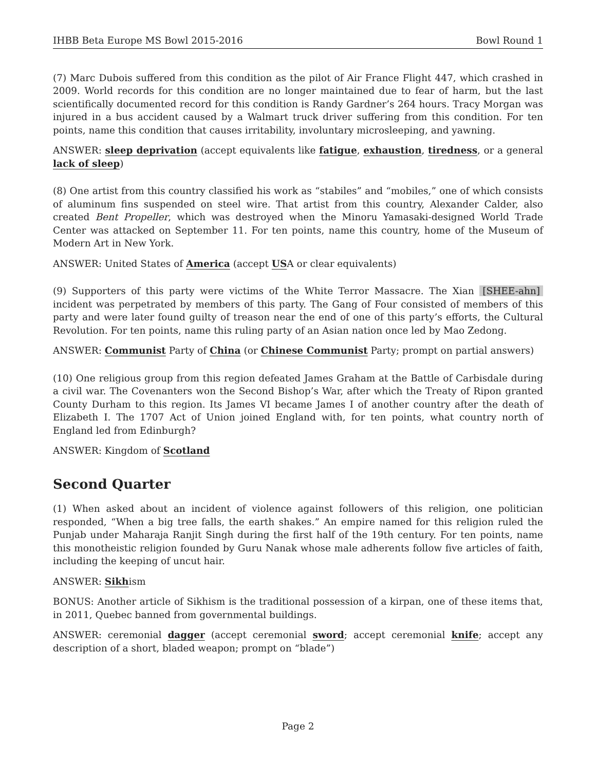IHBB Beta Europe MS Bowl 2015-2016 Bowl Round 1
(7) Marc Dubois suffered from this condition as the pilot of Air France Flight 447, which crashed in 2009. World records for this condition are no longer maintained due to fear of harm, but the last scientifically documented record for this condition is Randy Gardner’s 264 hours. Tracy Morgan was injured in a bus accident caused by a Walmart truck driver suffering from this condition. For ten points, name this condition that causes irritability, involuntary microsleeping, and yawning.
ANSWER: sleep deprivation (accept equivalents like fatigue, exhaustion, tiredness, or a general lack of sleep)
(8) One artist from this country classified his work as “stabiles” and “mobiles,” one of which consists of aluminum fins suspended on steel wire. That artist from this country, Alexander Calder, also created Bent Propeller, which was destroyed when the Minoru Yamasaki-designed World Trade Center was attacked on September 11. For ten points, name this country, home of the Museum of Modern Art in New York.
ANSWER: United States of America (accept USA or clear equivalents)
(9) Supporters of this party were victims of the White Terror Massacre. The Xian [SHEE-ahn] incident was perpetrated by members of this party. The Gang of Four consisted of members of this party and were later found guilty of treason near the end of one of this party’s efforts, the Cultural Revolution. For ten points, name this ruling party of an Asian nation once led by Mao Zedong.
ANSWER: Communist Party of China (or Chinese Communist Party; prompt on partial answers)
(10) One religious group from this region defeated James Graham at the Battle of Carbisdale during a civil war. The Covenanters won the Second Bishop’s War, after which the Treaty of Ripon granted County Durham to this region. Its James VI became James I of another country after the death of Elizabeth I. The 1707 Act of Union joined England with, for ten points, what country north of England led from Edinburgh?
ANSWER: Kingdom of Scotland
Second Quarter
(1) When asked about an incident of violence against followers of this religion, one politician responded, “When a big tree falls, the earth shakes.” An empire named for this religion ruled the Punjab under Maharaja Ranjit Singh during the first half of the 19th century. For ten points, name this monotheistic religion founded by Guru Nanak whose male adherents follow five articles of faith, including the keeping of uncut hair.
ANSWER: Sikhism
BONUS: Another article of Sikhism is the traditional possession of a kirpan, one of these items that, in 2011, Quebec banned from governmental buildings.
ANSWER: ceremonial dagger (accept ceremonial sword; accept ceremonial knife; accept any description of a short, bladed weapon; prompt on “blade”)
Page 2